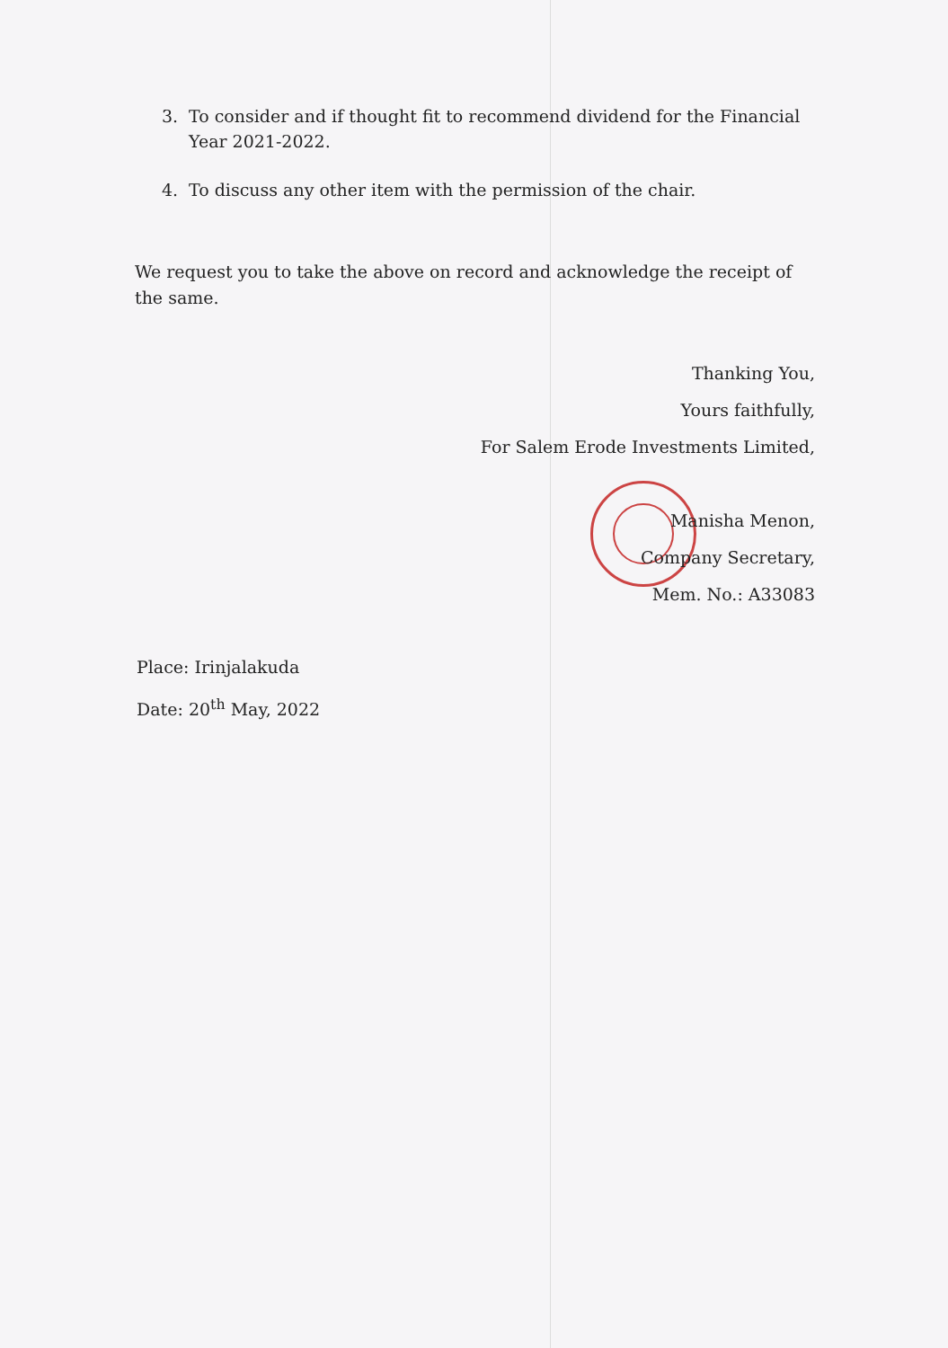3. To consider and if thought fit to recommend dividend for the Financial Year 2021-2022.
4. To discuss any other item with the permission of the chair.
We request you to take the above on record and acknowledge the receipt of the same.
Thanking You,
Yours faithfully,
For Salem Erode Investments Limited,
Manisha Menon,
Company Secretary,
Mem. No.: A33083
Place: Irinjalakuda
Date: 20<sup>th</sup> May, 2022